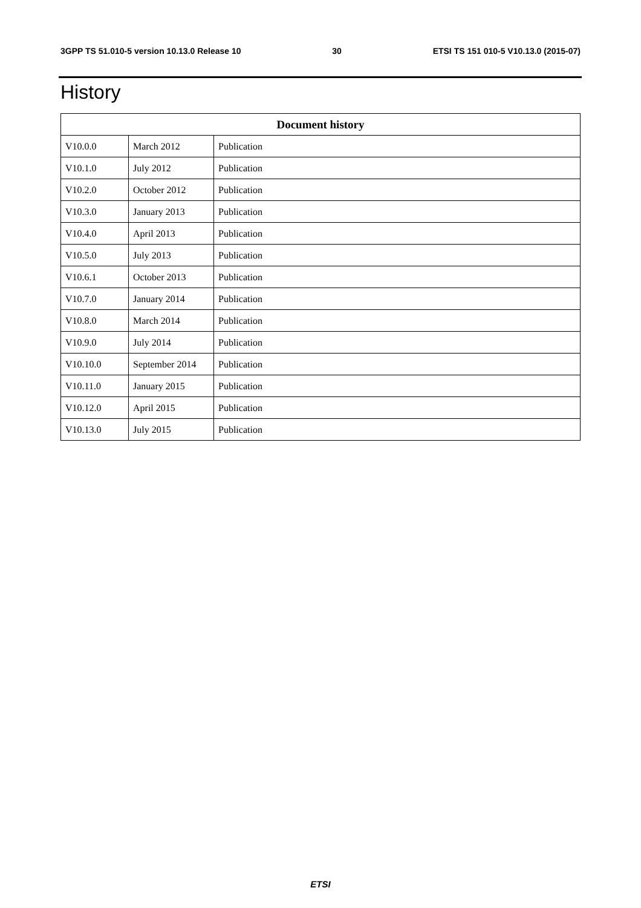3GPP TS 51.010-5 version 10.13.0 Release 10 30 ETSI TS 151 010-5 V10.13.0 (2015-07)
History
| Document history | | |
| --- | --- | --- |
| V10.0.0 | March 2012 | Publication |
| V10.1.0 | July 2012 | Publication |
| V10.2.0 | October 2012 | Publication |
| V10.3.0 | January 2013 | Publication |
| V10.4.0 | April 2013 | Publication |
| V10.5.0 | July 2013 | Publication |
| V10.6.1 | October 2013 | Publication |
| V10.7.0 | January 2014 | Publication |
| V10.8.0 | March 2014 | Publication |
| V10.9.0 | July 2014 | Publication |
| V10.10.0 | September 2014 | Publication |
| V10.11.0 | January 2015 | Publication |
| V10.12.0 | April 2015 | Publication |
| V10.13.0 | July 2015 | Publication |
ETSI